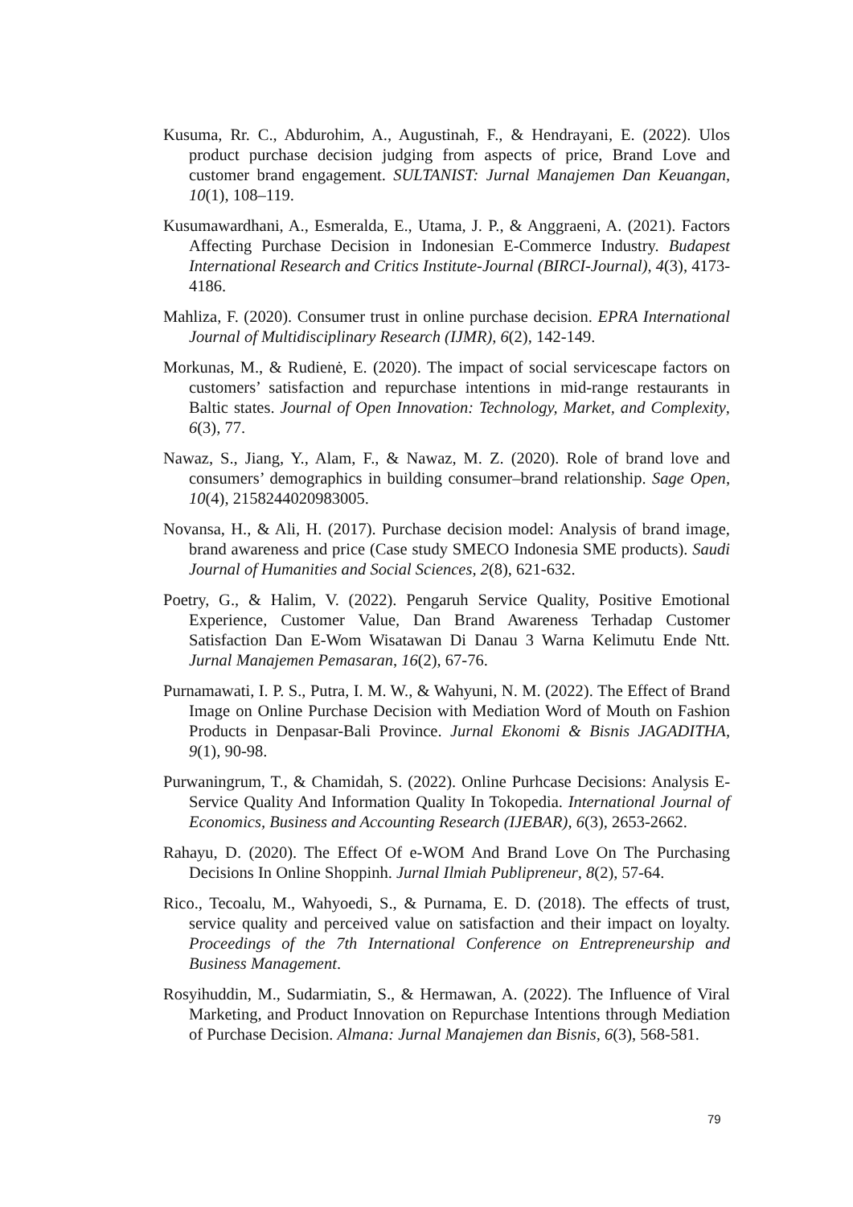Kusuma, Rr. C., Abdurohim, A., Augustinah, F., & Hendrayani, E. (2022). Ulos product purchase decision judging from aspects of price, Brand Love and customer brand engagement. SULTANIST: Jurnal Manajemen Dan Keuangan, 10(1), 108–119.
Kusumawardhani, A., Esmeralda, E., Utama, J. P., & Anggraeni, A. (2021). Factors Affecting Purchase Decision in Indonesian E-Commerce Industry. Budapest International Research and Critics Institute-Journal (BIRCI-Journal), 4(3), 4173-4186.
Mahliza, F. (2020). Consumer trust in online purchase decision. EPRA International Journal of Multidisciplinary Research (IJMR), 6(2), 142-149.
Morkunas, M., & Rudienė, E. (2020). The impact of social servicescape factors on customers’ satisfaction and repurchase intentions in mid-range restaurants in Baltic states. Journal of Open Innovation: Technology, Market, and Complexity, 6(3), 77.
Nawaz, S., Jiang, Y., Alam, F., & Nawaz, M. Z. (2020). Role of brand love and consumers’ demographics in building consumer–brand relationship. Sage Open, 10(4), 2158244020983005.
Novansa, H., & Ali, H. (2017). Purchase decision model: Analysis of brand image, brand awareness and price (Case study SMECO Indonesia SME products). Saudi Journal of Humanities and Social Sciences, 2(8), 621-632.
Poetry, G., & Halim, V. (2022). Pengaruh Service Quality, Positive Emotional Experience, Customer Value, Dan Brand Awareness Terhadap Customer Satisfaction Dan E-Wom Wisatawan Di Danau 3 Warna Kelimutu Ende Ntt. Jurnal Manajemen Pemasaran, 16(2), 67-76.
Purnamawati, I. P. S., Putra, I. M. W., & Wahyuni, N. M. (2022). The Effect of Brand Image on Online Purchase Decision with Mediation Word of Mouth on Fashion Products in Denpasar-Bali Province. Jurnal Ekonomi & Bisnis JAGADITHA, 9(1), 90-98.
Purwaningrum, T., & Chamidah, S. (2022). Online Purhcase Decisions: Analysis E-Service Quality And Information Quality In Tokopedia. International Journal of Economics, Business and Accounting Research (IJEBAR), 6(3), 2653-2662.
Rahayu, D. (2020). The Effect Of e-WOM And Brand Love On The Purchasing Decisions In Online Shoppinh. Jurnal Ilmiah Publipreneur, 8(2), 57-64.
Rico., Tecoalu, M., Wahyoedi, S., & Purnama, E. D. (2018). The effects of trust, service quality and perceived value on satisfaction and their impact on loyalty. Proceedings of the 7th International Conference on Entrepreneurship and Business Management.
Rosyihuddin, M., Sudarmiatin, S., & Hermawan, A. (2022). The Influence of Viral Marketing, and Product Innovation on Repurchase Intentions through Mediation of Purchase Decision. Almana: Jurnal Manajemen dan Bisnis, 6(3), 568-581.
79